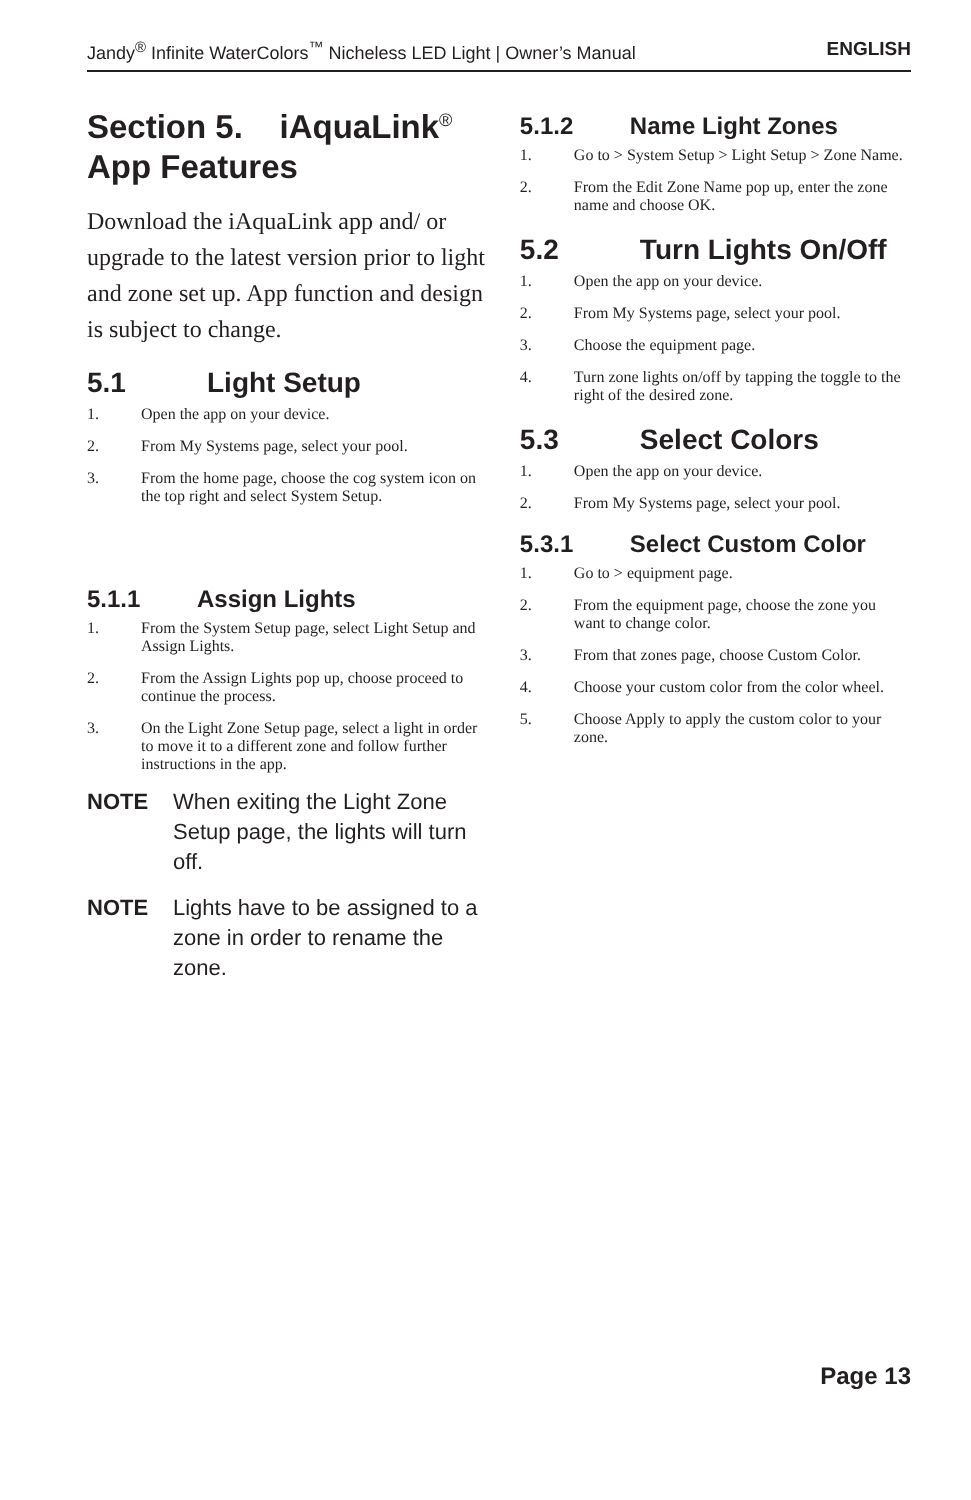Jandy<sup>®</sup> Infinite WaterColors<sup>™</sup> Nicheless LED Light | Owner’s Manual ENGLISH
Section 5. iAquaLink<sup>®</sup>
App Features
Download the iAquaLink app and/ or upgrade to the latest version prior to light and zone set up. App function and design is subject to change.
5.1 Light Setup
1. Open the app on your device.
2. From My Systems page, select your pool.
3. From the home page, choose the cog system icon on the top right and select System Setup.
5.1.1 Assign Lights
1. From the System Setup page, select Light Setup and Assign Lights.
2. From the Assign Lights pop up, choose proceed to continue the process.
3. On the Light Zone Setup page, select a light in order to move it to a different zone and follow further instructions in the app.
NOTE When exiting the Light Zone Setup page, the lights will turn off.
NOTE Lights have to be assigned to a zone in order to rename the zone.
5.1.2 Name Light Zones
1. Go to > System Setup > Light Setup > Zone Name.
2. From the Edit Zone Name pop up, enter the zone name and choose OK.
5.2 Turn Lights On/Off
1. Open the app on your device.
2. From My Systems page, select your pool.
3. Choose the equipment page.
4. Turn zone lights on/off by tapping the toggle to the right of the desired zone.
5.3 Select Colors
1. Open the app on your device.
2. From My Systems page, select your pool.
5.3.1 Select Custom Color
1. Go to > equipment page.
2. From the equipment page, choose the zone you want to change color.
3. From that zones page, choose Custom Color.
4. Choose your custom color from the color wheel.
5. Choose Apply to apply the custom color to your zone.
Page 13